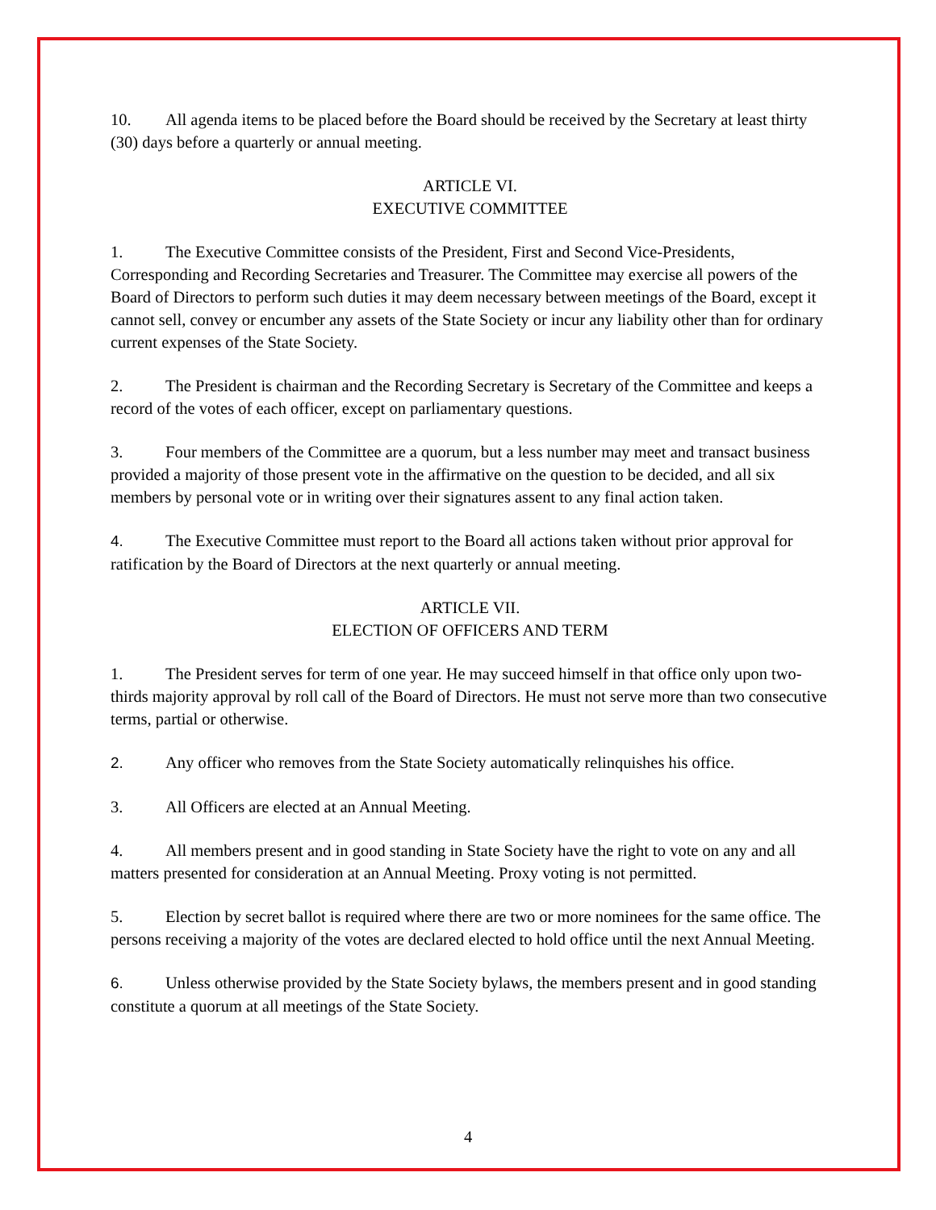10. All agenda items to be placed before the Board should be received by the Secretary at least thirty (30) days before a quarterly or annual meeting.
ARTICLE VI.
EXECUTIVE COMMITTEE
1. The Executive Committee consists of the President, First and Second Vice-Presidents, Corresponding and Recording Secretaries and Treasurer. The Committee may exercise all powers of the Board of Directors to perform such duties it may deem necessary between meetings of the Board, except it cannot sell, convey or encumber any assets of the State Society or incur any liability other than for ordinary current expenses of the State Society.
2. The President is chairman and the Recording Secretary is Secretary of the Committee and keeps a record of the votes of each officer, except on parliamentary questions.
3. Four members of the Committee are a quorum, but a less number may meet and transact business provided a majority of those present vote in the affirmative on the question to be decided, and all six members by personal vote or in writing over their signatures assent to any final action taken.
4. The Executive Committee must report to the Board all actions taken without prior approval for ratification by the Board of Directors at the next quarterly or annual meeting.
ARTICLE VII.
ELECTION OF OFFICERS AND TERM
1. The President serves for term of one year. He may succeed himself in that office only upon two-thirds majority approval by roll call of the Board of Directors. He must not serve more than two consecutive terms, partial or otherwise.
2. Any officer who removes from the State Society automatically relinquishes his office.
3. All Officers are elected at an Annual Meeting.
4. All members present and in good standing in State Society have the right to vote on any and all matters presented for consideration at an Annual Meeting. Proxy voting is not permitted.
5. Election by secret ballot is required where there are two or more nominees for the same office. The persons receiving a majority of the votes are declared elected to hold office until the next Annual Meeting.
6. Unless otherwise provided by the State Society bylaws, the members present and in good standing constitute a quorum at all meetings of the State Society.
4